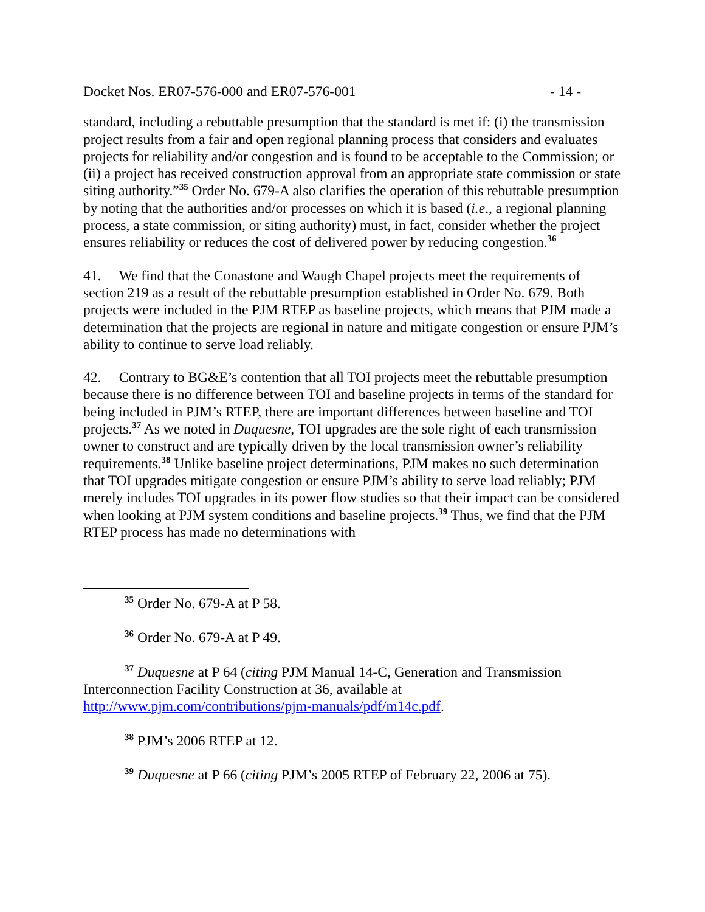Docket Nos. ER07-576-000 and ER07-576-001 - 14 -
standard, including a rebuttable presumption that the standard is met if: (i) the transmission project results from a fair and open regional planning process that considers and evaluates projects for reliability and/or congestion and is found to be acceptable to the Commission; or (ii) a project has received construction approval from an appropriate state commission or state siting authority.”<sup>35</sup> Order No. 679-A also clarifies the operation of this rebuttable presumption by noting that the authorities and/or processes on which it is based (i.e., a regional planning process, a state commission, or siting authority) must, in fact, consider whether the project ensures reliability or reduces the cost of delivered power by reducing congestion.<sup>36</sup>
41. We find that the Conastone and Waugh Chapel projects meet the requirements of section 219 as a result of the rebuttable presumption established in Order No. 679. Both projects were included in the PJM RTEP as baseline projects, which means that PJM made a determination that the projects are regional in nature and mitigate congestion or ensure PJM’s ability to continue to serve load reliably.
42. Contrary to BG&E’s contention that all TOI projects meet the rebuttable presumption because there is no difference between TOI and baseline projects in terms of the standard for being included in PJM’s RTEP, there are important differences between baseline and TOI projects.<sup>37</sup> As we noted in Duquesne, TOI upgrades are the sole right of each transmission owner to construct and are typically driven by the local transmission owner’s reliability requirements.<sup>38</sup> Unlike baseline project determinations, PJM makes no such determination that TOI upgrades mitigate congestion or ensure PJM’s ability to serve load reliably; PJM merely includes TOI upgrades in its power flow studies so that their impact can be considered when looking at PJM system conditions and baseline projects.<sup>39</sup> Thus, we find that the PJM RTEP process has made no determinations with
<sup>35</sup> Order No. 679-A at P 58.
<sup>36</sup> Order No. 679-A at P 49.
<sup>37</sup> Duquesne at P 64 (citing PJM Manual 14-C, Generation and Transmission Interconnection Facility Construction at 36, available at http://www.pjm.com/contributions/pjm-manuals/pdf/m14c.pdf.
<sup>38</sup> PJM’s 2006 RTEP at 12.
<sup>39</sup> Duquesne at P 66 (citing PJM’s 2005 RTEP of February 22, 2006 at 75).